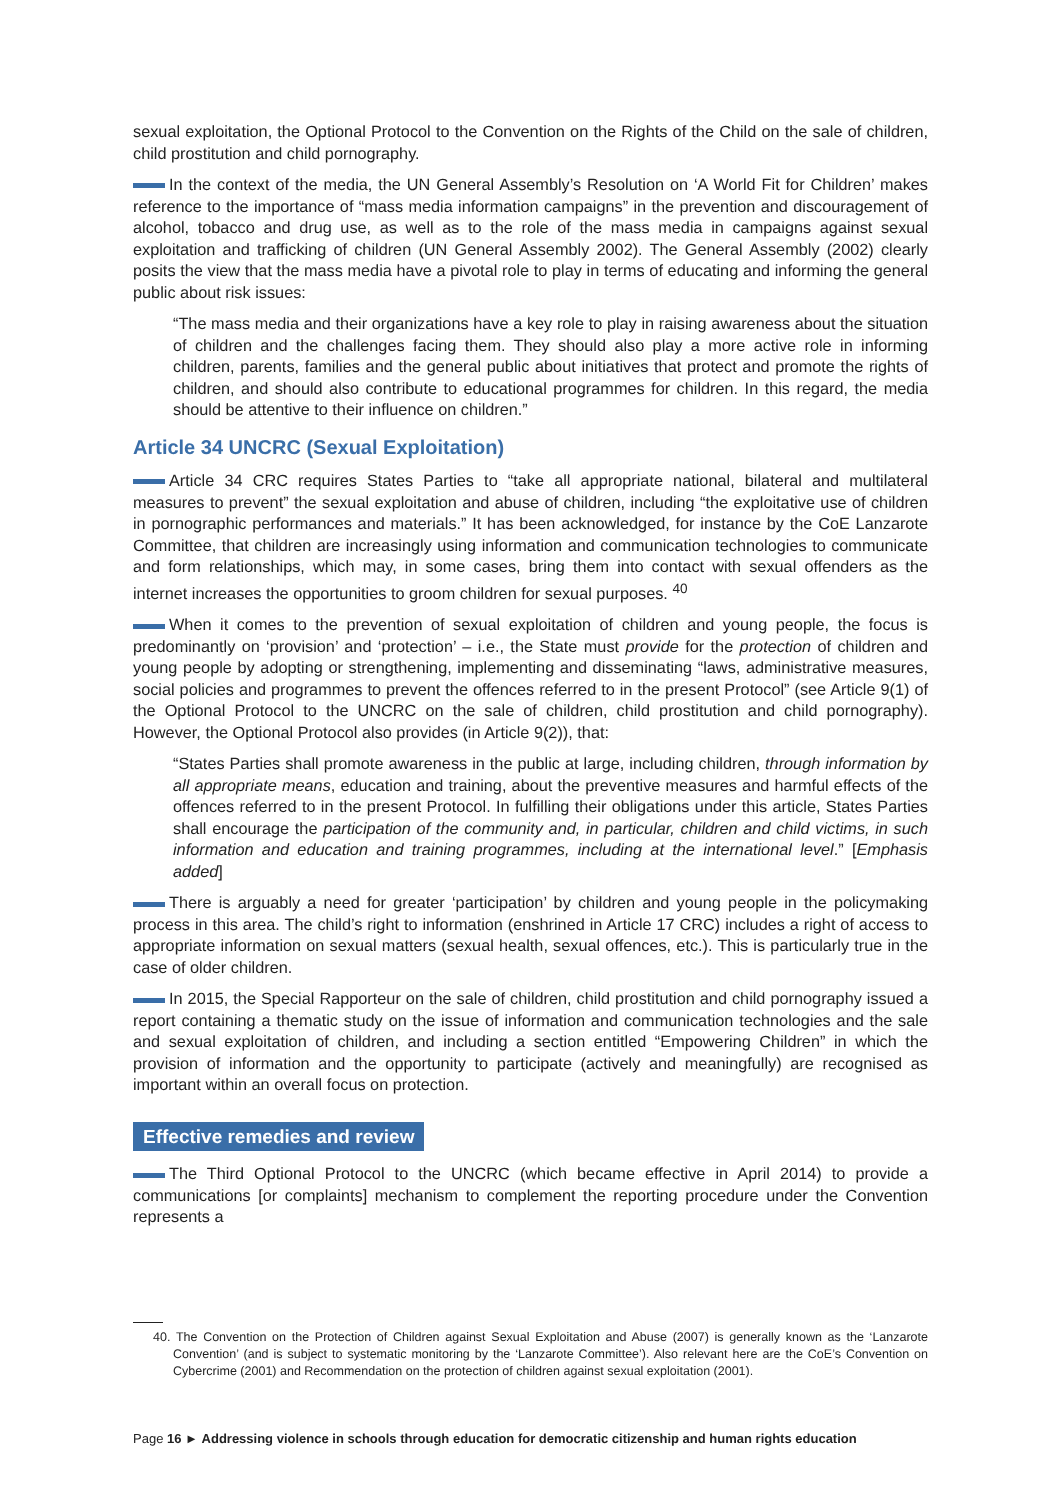sexual exploitation, the Optional Protocol to the Convention on the Rights of the Child on the sale of children, child prostitution and child pornography.
In the context of the media, the UN General Assembly’s Resolution on ‘A World Fit for Children’ makes reference to the importance of “mass media information campaigns” in the prevention and discouragement of alcohol, tobacco and drug use, as well as to the role of the mass media in campaigns against sexual exploitation and trafficking of children (UN General Assembly 2002). The General Assembly (2002) clearly posits the view that the mass media have a pivotal role to play in terms of educating and informing the general public about risk issues:
“The mass media and their organizations have a key role to play in raising awareness about the situation of children and the challenges facing them. They should also play a more active role in informing children, parents, families and the general public about initiatives that protect and promote the rights of children, and should also contribute to educational programmes for children. In this regard, the media should be attentive to their influence on children.”
Article 34 UNCRC (Sexual Exploitation)
Article 34 CRC requires States Parties to “take all appropriate national, bilateral and multilateral measures to prevent” the sexual exploitation and abuse of children, including “the exploitative use of children in pornographic performances and materials.” It has been acknowledged, for instance by the CoE Lanzarote Committee, that children are increasingly using information and communication technologies to communicate and form relationships, which may, in some cases, bring them into contact with sexual offenders as the internet increases the opportunities to groom children for sexual purposes. <sup>40</sup>
When it comes to the prevention of sexual exploitation of children and young people, the focus is predominantly on ‘provision’ and ‘protection’ – i.e., the State must provide for the protection of children and young people by adopting or strengthening, implementing and disseminating “laws, administrative measures, social policies and programmes to prevent the offences referred to in the present Protocol” (see Article 9(1) of the Optional Protocol to the UNCRC on the sale of children, child prostitution and child pornography). However, the Optional Protocol also provides (in Article 9(2)), that:
“States Parties shall promote awareness in the public at large, including children, through information by all appropriate means, education and training, about the preventive measures and harmful effects of the offences referred to in the present Protocol. In fulfilling their obligations under this article, States Parties shall encourage the participation of the community and, in particular, children and child victims, in such information and education and training programmes, including at the international level.” [Emphasis added]
There is arguably a need for greater ‘participation’ by children and young people in the policymaking process in this area. The child’s right to information (enshrined in Article 17 CRC) includes a right of access to appropriate information on sexual matters (sexual health, sexual offences, etc.). This is particularly true in the case of older children.
In 2015, the Special Rapporteur on the sale of children, child prostitution and child pornography issued a report containing a thematic study on the issue of information and communication technologies and the sale and sexual exploitation of children, and including a section entitled “Empowering Children” in which the provision of information and the opportunity to participate (actively and meaningfully) are recognised as important within an overall focus on protection.
Effective remedies and review
The Third Optional Protocol to the UNCRC (which became effective in April 2014) to provide a communications [or complaints] mechanism to complement the reporting procedure under the Convention represents a
40. The Convention on the Protection of Children against Sexual Exploitation and Abuse (2007) is generally known as the ‘Lanzarote Convention’ (and is subject to systematic monitoring by the ‘Lanzarote Committee’). Also relevant here are the CoE’s Convention on Cybercrime (2001) and Recommendation on the protection of children against sexual exploitation (2001).
Page 16 ► Addressing violence in schools through education for democratic citizenship and human rights education